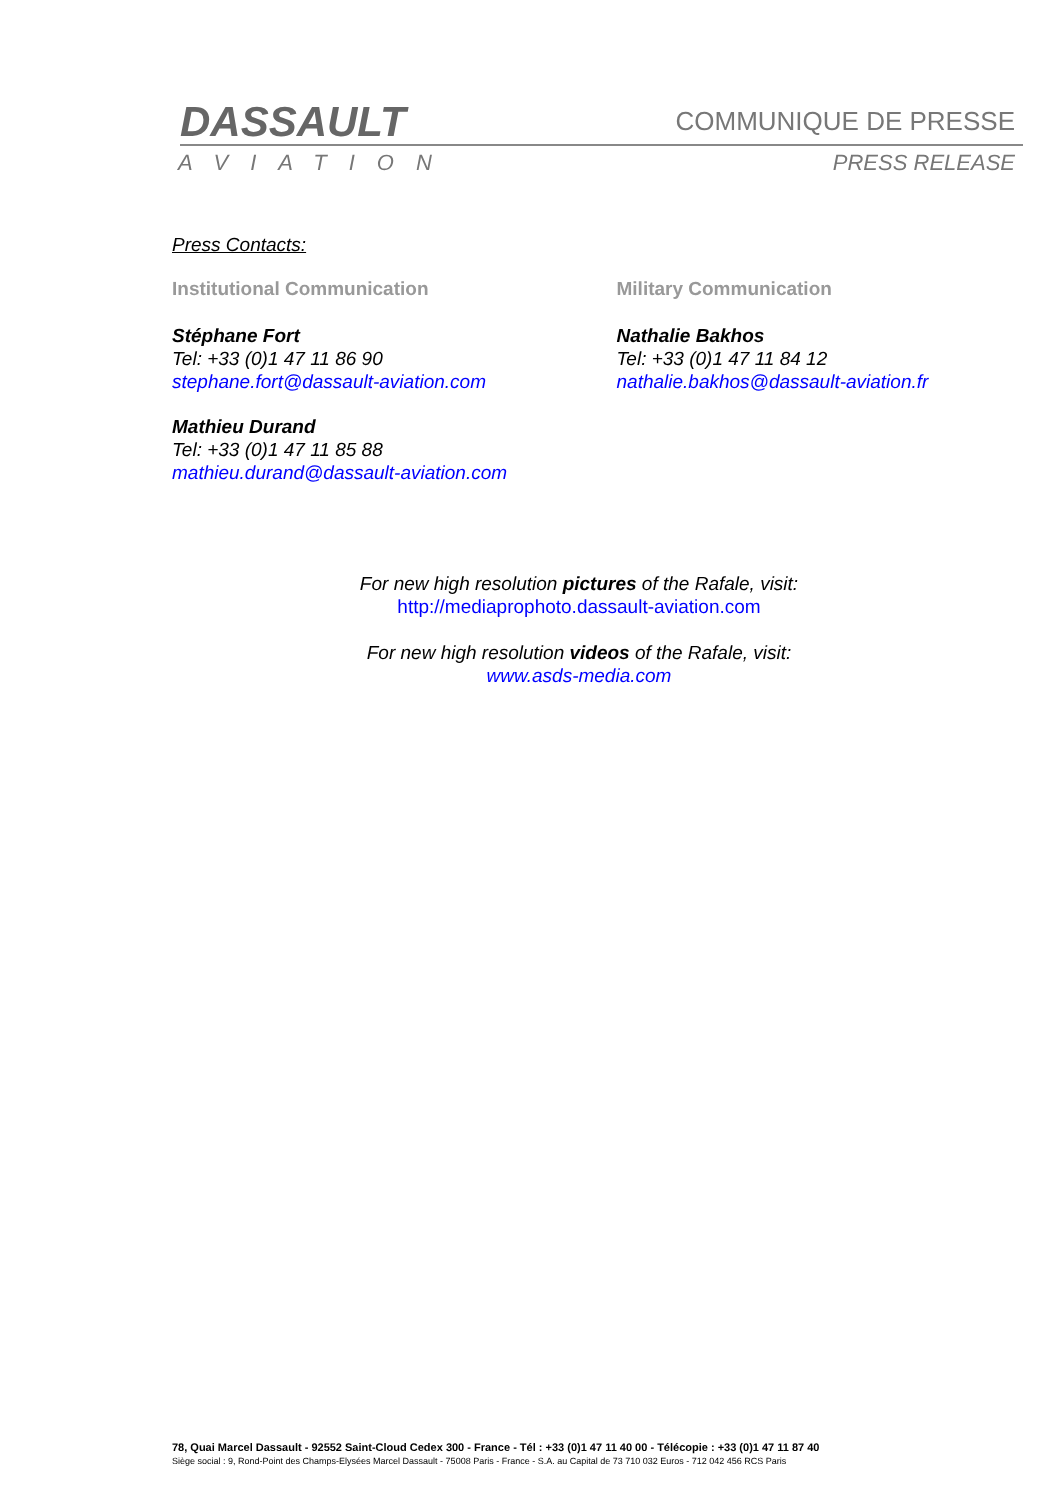DASSAULT COMMUNIQUE DE PRESSE
AVIATION PRESS RELEASE
Press Contacts:
Institutional Communication
Stéphane Fort
Tel: +33 (0)1 47 11 86 90
stephane.fort@dassault-aviation.com
Mathieu Durand
Tel: +33 (0)1 47 11 85 88
mathieu.durand@dassault-aviation.com
Military Communication
Nathalie Bakhos
Tel: +33 (0)1 47 11 84 12
nathalie.bakhos@dassault-aviation.fr
For new high resolution pictures of the Rafale, visit:
http://mediaprophoto.dassault-aviation.com
For new high resolution videos of the Rafale, visit:
www.asds-media.com
78, Quai Marcel Dassault - 92552 Saint-Cloud Cedex 300 - France - Tél : +33 (0)1 47 11 40 00 - Télécopie : +33 (0)1 47 11 87 40
Siège social : 9, Rond-Point des Champs-Elysées Marcel Dassault - 75008 Paris - France - S.A. au Capital de 73 710 032 Euros - 712 042 456 RCS Paris